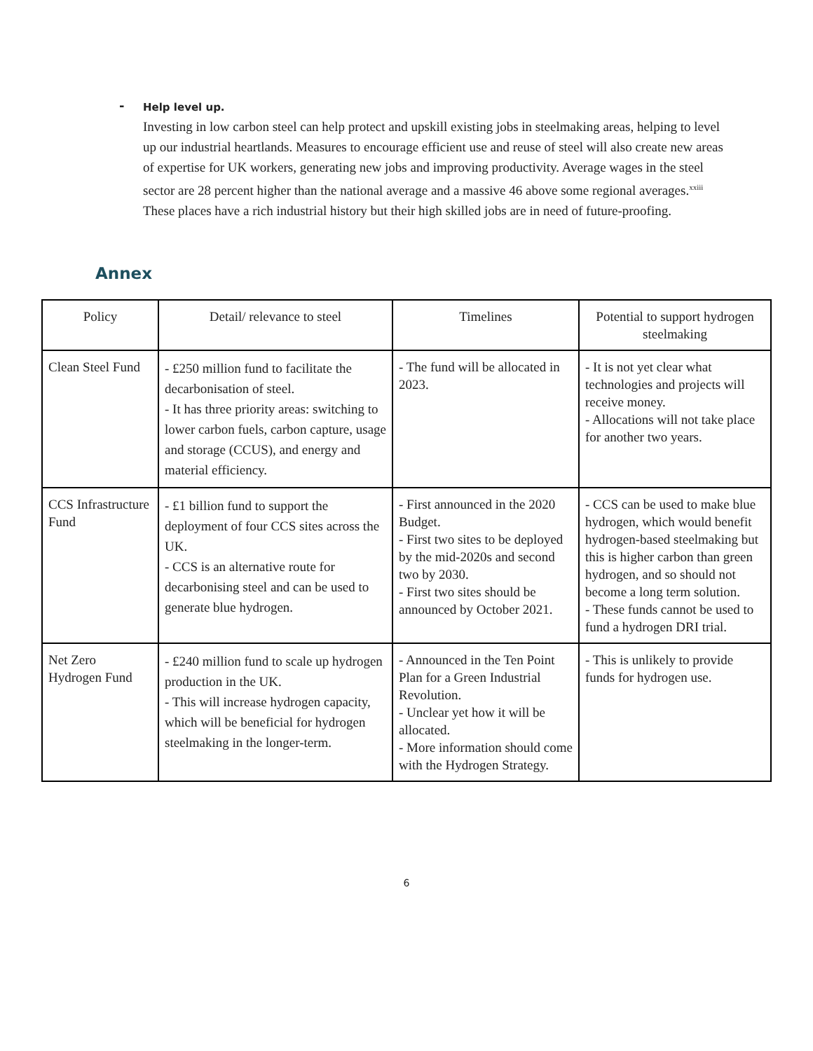-
Help level up.
Investing in low carbon steel can help protect and upskill existing jobs in steelmaking areas, helping to level up our industrial heartlands. Measures to encourage efficient use and reuse of steel will also create new areas of expertise for UK workers, generating new jobs and improving productivity. Average wages in the steel sector are 28 percent higher than the national average and a massive 46 above some regional averages.<sup>xxiii</sup> These places have a rich industrial history but their high skilled jobs are in need of future-proofing.
Annex
| Policy | Detail/ relevance to steel | Timelines | Potential to support hydrogen steelmaking |
| --- | --- | --- | --- |
| Clean Steel Fund | - £250 million fund to facilitate the decarbonisation of steel. - It has three priority areas: switching to lower carbon fuels, carbon capture, usage and storage (CCUS), and energy and material efficiency. | - The fund will be allocated in 2023. | - It is not yet clear what technologies and projects will receive money. - Allocations will not take place for another two years. |
| CCS Infrastructure Fund | - £1 billion fund to support the deployment of four CCS sites across the UK. - CCS is an alternative route for decarbonising steel and can be used to generate blue hydrogen. | - First announced in the 2020 Budget. - First two sites to be deployed by the mid-2020s and second two by 2030. - First two sites should be announced by October 2021. | - CCS can be used to make blue hydrogen, which would benefit hydrogen-based steelmaking but this is higher carbon than green hydrogen, and so should not become a long term solution. - These funds cannot be used to fund a hydrogen DRI trial. |
| Net Zero Hydrogen Fund | - £240 million fund to scale up hydrogen production in the UK. - This will increase hydrogen capacity, which will be beneficial for hydrogen steelmaking in the longer-term. | - Announced in the Ten Point Plan for a Green Industrial Revolution. - Unclear yet how it will be allocated. - More information should come with the Hydrogen Strategy. | - This is unlikely to provide funds for hydrogen use. |
6